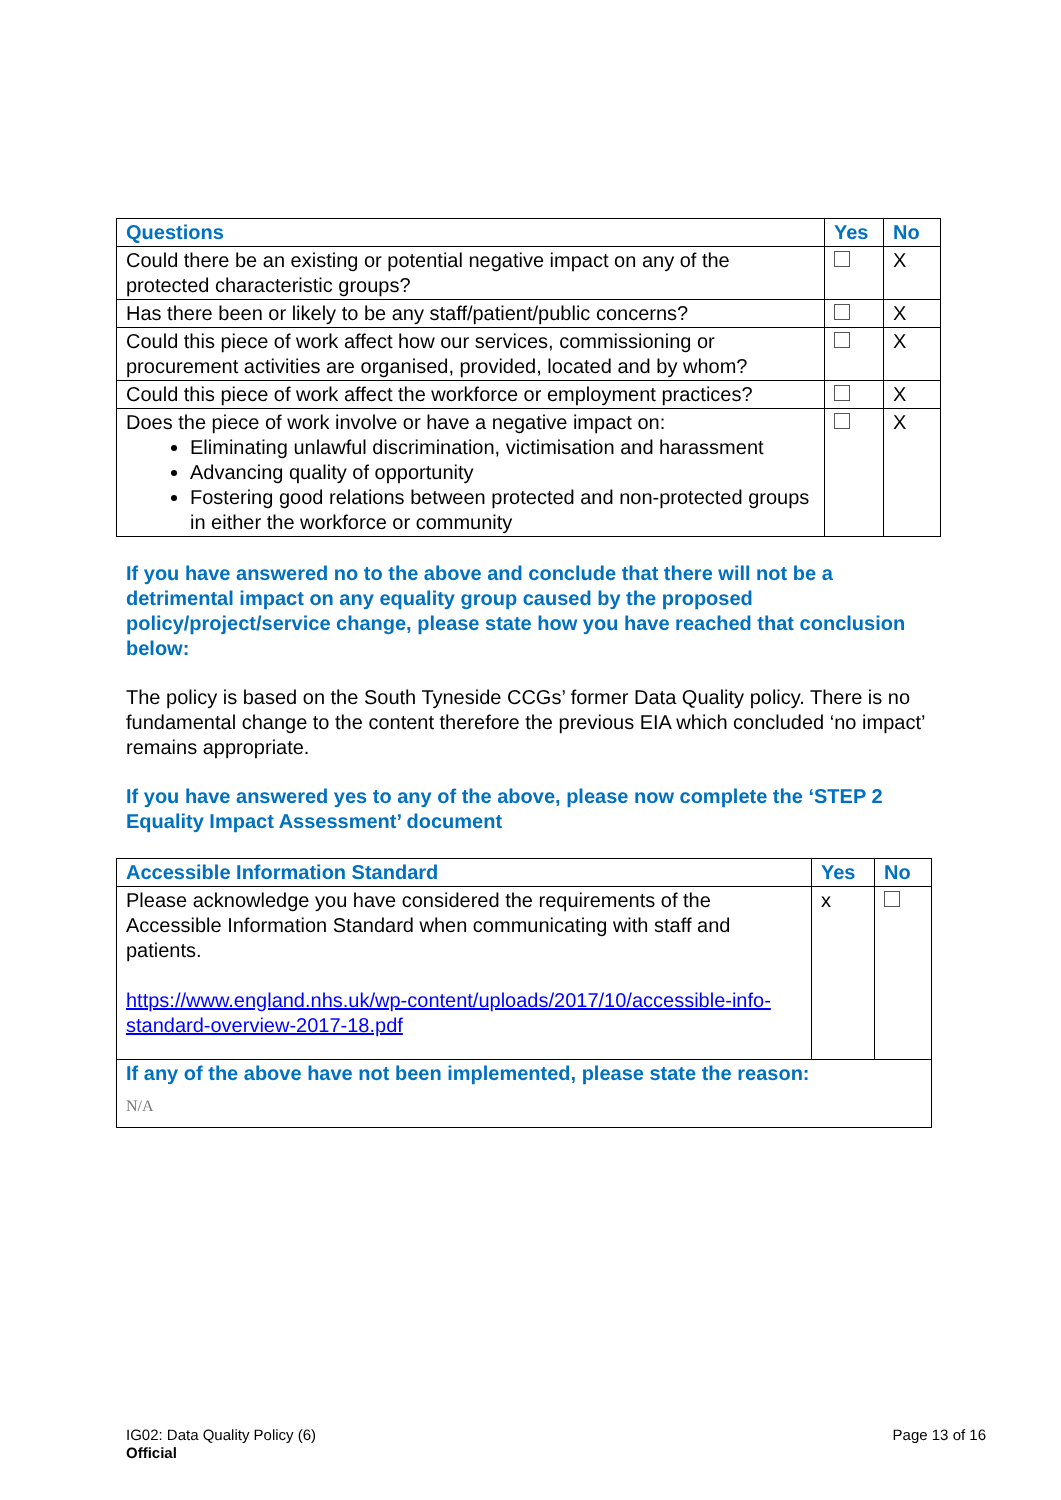| Questions | Yes | No |
| --- | --- | --- |
| Could there be an existing or potential negative impact on any of the protected characteristic groups? | | X |
| Has there been or likely to be any staff/patient/public concerns? | | X |
| Could this piece of work affect how our services, commissioning or procurement activities are organised, provided, located and by whom? | | X |
| Could this piece of work affect the workforce or employment practices? | | X |
| Does the piece of work involve or have a negative impact on: Eliminating unlawful discrimination, victimisation and harassment Advancing quality of opportunity Fostering good relations between protected and non-protected groups in either the workforce or community | | X |
If you have answered no to the above and conclude that there will not be a detrimental impact on any equality group caused by the proposed policy/project/service change, please state how you have reached that conclusion below:
The policy is based on the South Tyneside CCGs’ former Data Quality policy. There is no fundamental change to the content therefore the previous EIA which concluded ‘no impact’ remains appropriate.
If you have answered yes to any of the above, please now complete the ‘STEP 2 Equality Impact Assessment’ document
| Accessible Information Standard | Yes | No |
| --- | --- | --- |
| Please acknowledge you have considered the requirements of the Accessible Information Standard when communicating with staff and patients. https://www.england.nhs.uk/wp-content/uploads/2017/10/accessible-info-standard-overview-2017-18.pdf | x | |
| If any of the above have not been implemented, please state the reason: N/A | | |
Page 13 of 16 IG02: Data Quality Policy (6)
Official